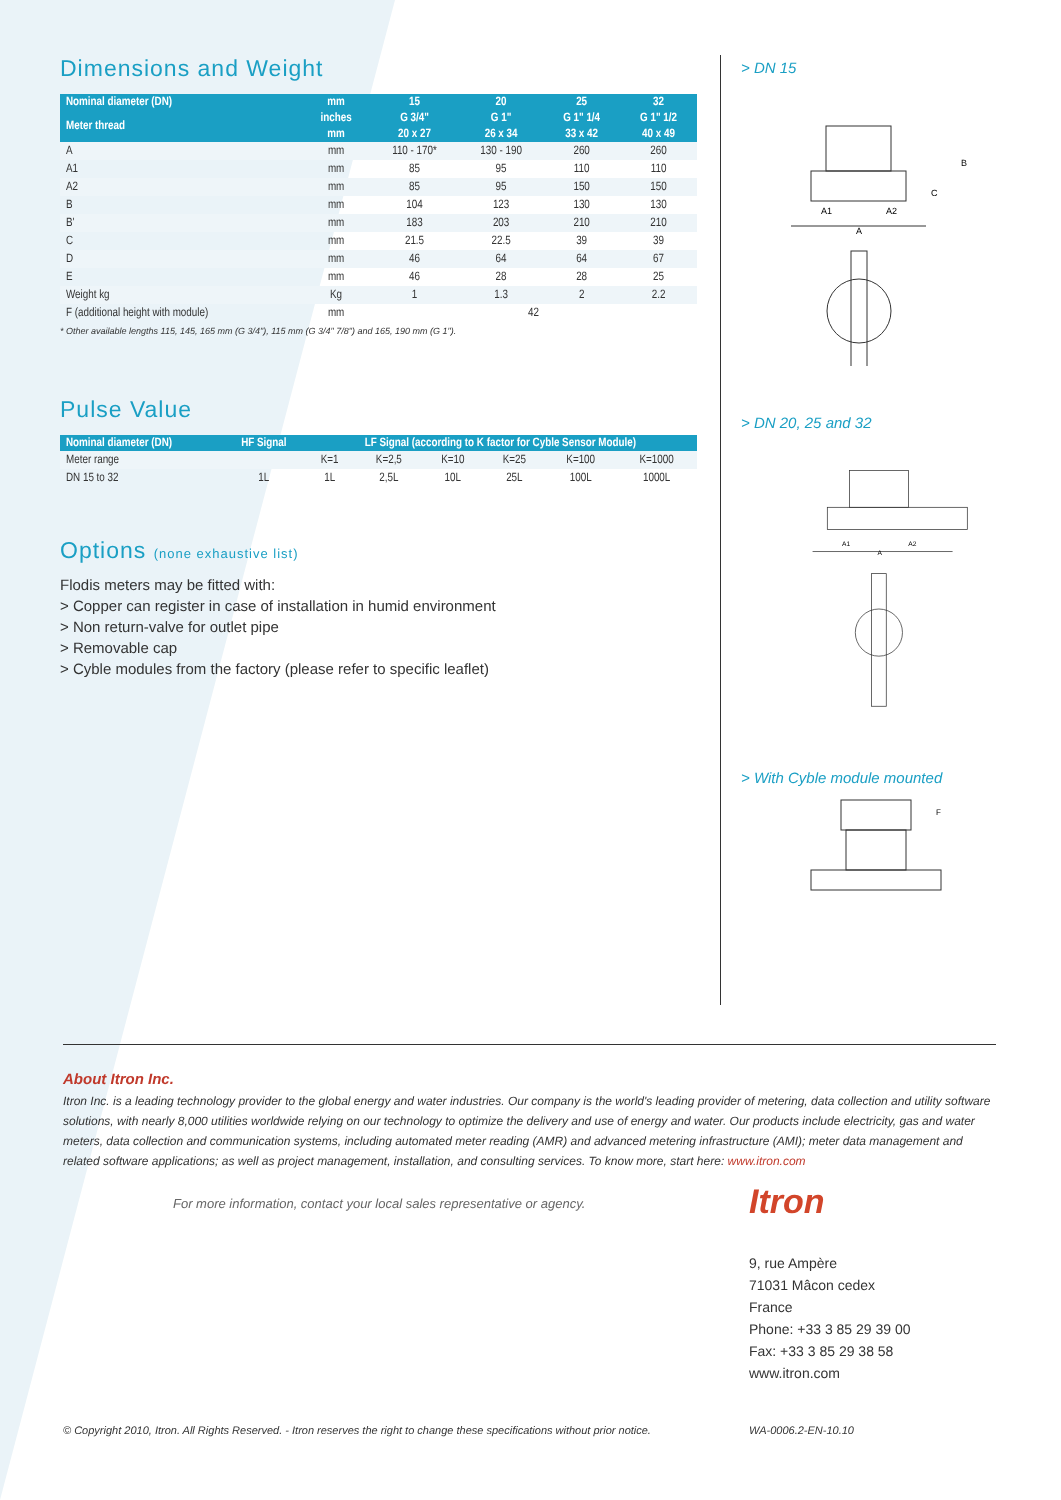Dimensions and Weight
| Nominal diameter (DN) | mm | 15 | 20 | 25 | 32 |
| --- | --- | --- | --- | --- | --- |
| Meter thread | inches | G 3/4" | G 1" | G 1" 1/4 | G 1" 1/2 |
| | mm | 20 x 27 | 26 x 34 | 33 x 42 | 40 x 49 |
| A | mm | 110 - 170* | 130 - 190 | 260 | 260 |
| A1 | mm | 85 | 95 | 110 | 110 |
| A2 | mm | 85 | 95 | 150 | 150 |
| B | mm | 104 | 123 | 130 | 130 |
| B' | mm | 183 | 203 | 210 | 210 |
| C | mm | 21.5 | 22.5 | 39 | 39 |
| D | mm | 46 | 64 | 64 | 67 |
| E | mm | 46 | 28 | 28 | 25 |
| Weight kg | Kg | 1 | 1.3 | 2 | 2.2 |
| F (additional height with module) | mm | 42 | | | |
* Other available lengths 115, 145, 165 mm (G 3/4"), 115 mm (G 3/4" 7/8") and 165, 190 mm (G 1").
Pulse Value
| Nominal diameter (DN) | HF Signal | LF Signal (according to K factor for Cyble Sensor Module) | | | | | |
| --- | --- | --- | --- | --- | --- | --- | --- |
| Meter range | | K=1 | K=2,5 | K=10 | K=25 | K=100 | K=1000 |
| DN 15 to 32 | 1L | 1L | 2,5L | 10L | 25L | 100L | 1000L |
Options (none exhaustive list)
Flodis meters may be fitted with:
> Copper can register in case of installation in humid environment
> Non return-valve for outlet pipe
> Removable cap
> Cyble modules from the factory (please refer to specific leaflet)
> DN 15
A1
A2
A
B
C
> DN 20, 25 and 32
A1
A2
A
> With Cyble module mounted
F
About Itron Inc.
Itron Inc. is a leading technology provider to the global energy and water industries. Our company is the world's leading provider of metering, data collection and utility software solutions, with nearly 8,000 utilities worldwide relying on our technology to optimize the delivery and use of energy and water. Our products include electricity, gas and water meters, data collection and communication systems, including automated meter reading (AMR) and advanced metering infrastructure (AMI); meter data management and related software applications; as well as project management, installation, and consulting services. To know more, start here: www.itron.com
For more information, contact your local sales representative or agency.
Itron
9, rue Ampère
71031 Mâcon cedex
France
Phone: +33 3 85 29 39 00
Fax: +33 3 85 29 38 58
www.itron.com
© Copyright 2010, Itron. All Rights Reserved. - Itron reserves the right to change these specifications without prior notice.
WA-0006.2-EN-10.10